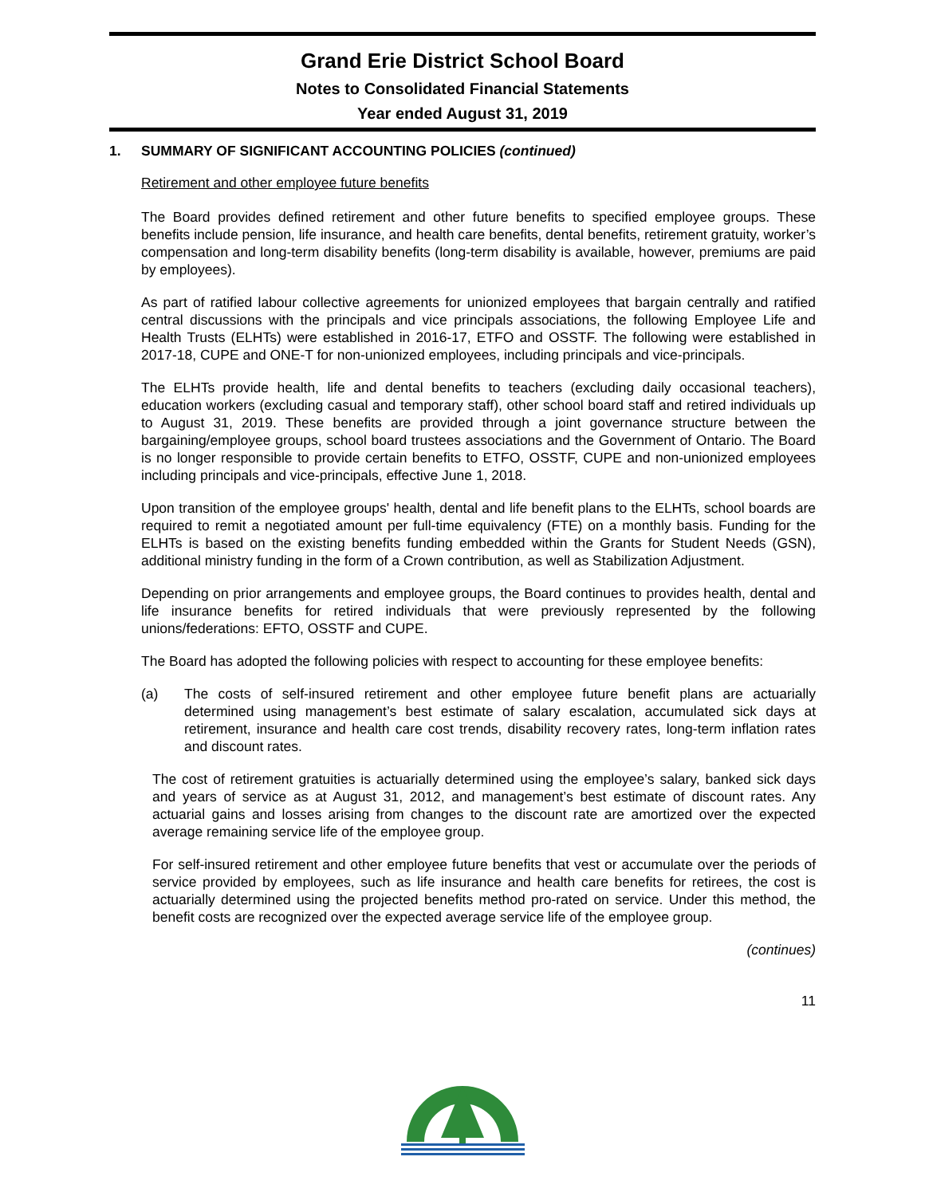Grand Erie District School Board
Notes to Consolidated Financial Statements
Year ended August 31, 2019
1. SUMMARY OF SIGNIFICANT ACCOUNTING POLICIES (continued)
Retirement and other employee future benefits
The Board provides defined retirement and other future benefits to specified employee groups. These benefits include pension, life insurance, and health care benefits, dental benefits, retirement gratuity, worker’s compensation and long-term disability benefits (long-term disability is available, however, premiums are paid by employees).
As part of ratified labour collective agreements for unionized employees that bargain centrally and ratified central discussions with the principals and vice principals associations, the following Employee Life and Health Trusts (ELHTs) were established in 2016-17, ETFO and OSSTF. The following were established in 2017-18, CUPE and ONE-T for non-unionized employees, including principals and vice-principals.
The ELHTs provide health, life and dental benefits to teachers (excluding daily occasional teachers), education workers (excluding casual and temporary staff), other school board staff and retired individuals up to August 31, 2019. These benefits are provided through a joint governance structure between the bargaining/employee groups, school board trustees associations and the Government of Ontario. The Board is no longer responsible to provide certain benefits to ETFO, OSSTF, CUPE and non-unionized employees including principals and vice-principals, effective June 1, 2018.
Upon transition of the employee groups' health, dental and life benefit plans to the ELHTs, school boards are required to remit a negotiated amount per full-time equivalency (FTE) on a monthly basis. Funding for the ELHTs is based on the existing benefits funding embedded within the Grants for Student Needs (GSN), additional ministry funding in the form of a Crown contribution, as well as Stabilization Adjustment.
Depending on prior arrangements and employee groups, the Board continues to provides health, dental and life insurance benefits for retired individuals that were previously represented by the following unions/federations: EFTO, OSSTF and CUPE.
The Board has adopted the following policies with respect to accounting for these employee benefits:
(a) The costs of self-insured retirement and other employee future benefit plans are actuarially determined using management’s best estimate of salary escalation, accumulated sick days at retirement, insurance and health care cost trends, disability recovery rates, long-term inflation rates and discount rates.
The cost of retirement gratuities is actuarially determined using the employee’s salary, banked sick days and years of service as at August 31, 2012, and management’s best estimate of discount rates. Any actuarial gains and losses arising from changes to the discount rate are amortized over the expected average remaining service life of the employee group.
For self-insured retirement and other employee future benefits that vest or accumulate over the periods of service provided by employees, such as life insurance and health care benefits for retirees, the cost is actuarially determined using the projected benefits method pro-rated on service. Under this method, the benefit costs are recognized over the expected average service life of the employee group.
(continues)
11